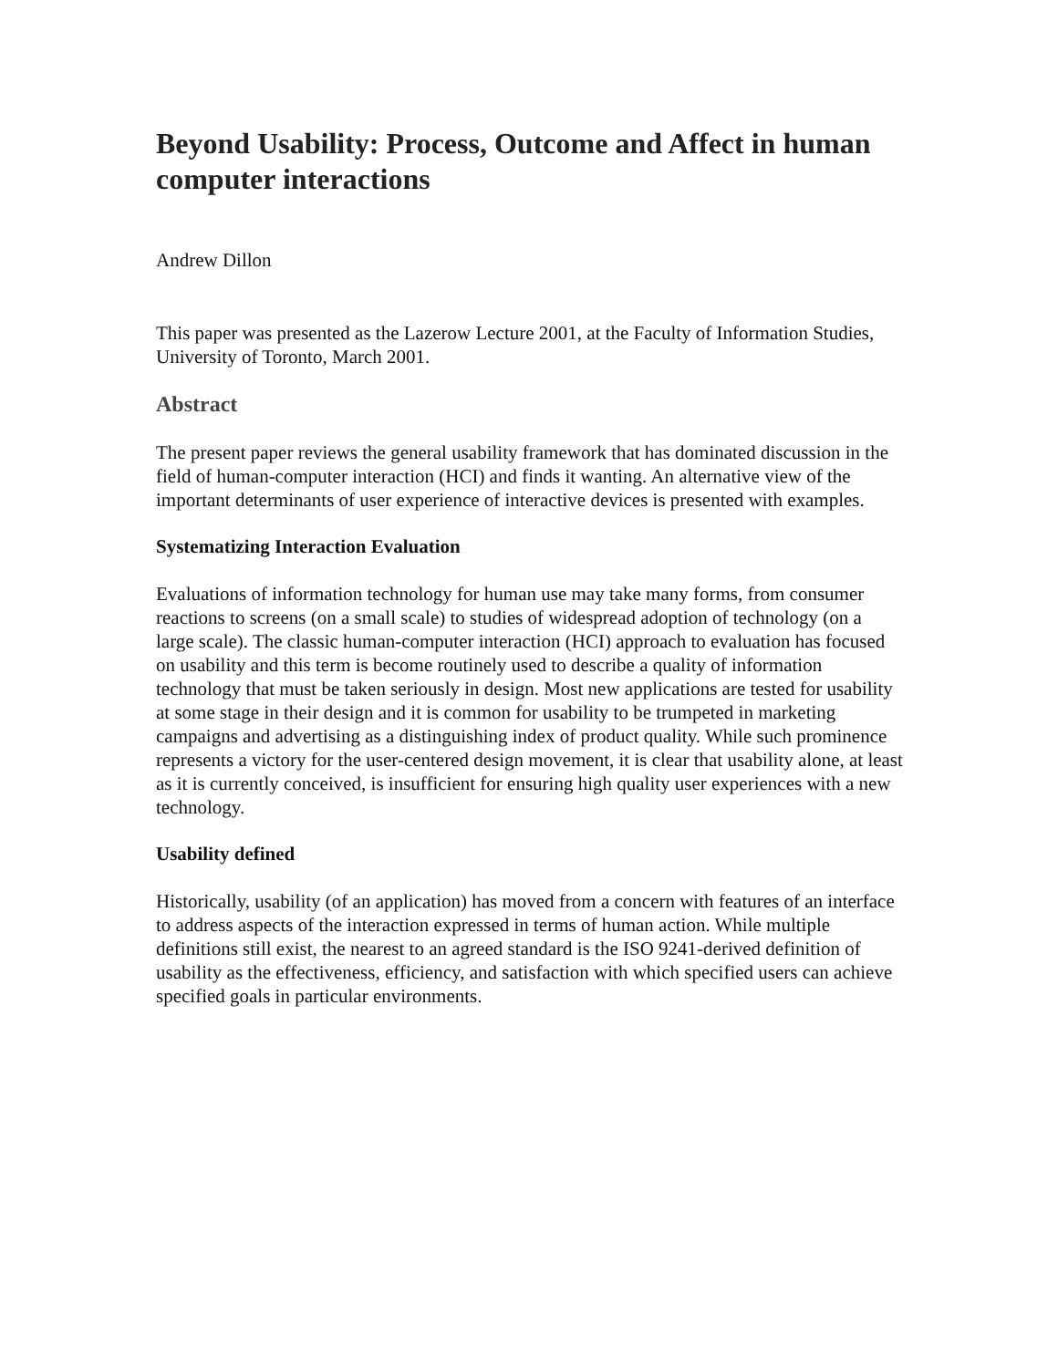Beyond Usability: Process, Outcome and Affect in human computer interactions
Andrew Dillon
This paper was presented as the Lazerow Lecture 2001, at the Faculty of Information Studies, University of Toronto, March 2001.
Abstract
The present paper reviews the general usability framework that has dominated discussion in the field of human-computer interaction (HCI) and finds it wanting. An alternative view of the important determinants of user experience of interactive devices is presented with examples.
Systematizing Interaction Evaluation
Evaluations of information technology for human use may take many forms, from consumer reactions to screens (on a small scale) to studies of widespread adoption of technology (on a large scale). The classic human-computer interaction (HCI) approach to evaluation has focused on usability and this term is become routinely used to describe a quality of information technology that must be taken seriously in design. Most new applications are tested for usability at some stage in their design and it is common for usability to be trumpeted in marketing campaigns and advertising as a distinguishing index of product quality. While such prominence represents a victory for the user-centered design movement, it is clear that usability alone, at least as it is currently conceived, is insufficient for ensuring high quality user experiences with a new technology.
Usability defined
Historically, usability (of an application) has moved from a concern with features of an interface to address aspects of the interaction expressed in terms of human action. While multiple definitions still exist, the nearest to an agreed standard is the ISO 9241-derived definition of usability as the effectiveness, efficiency, and satisfaction with which specified users can achieve specified goals in particular environments.